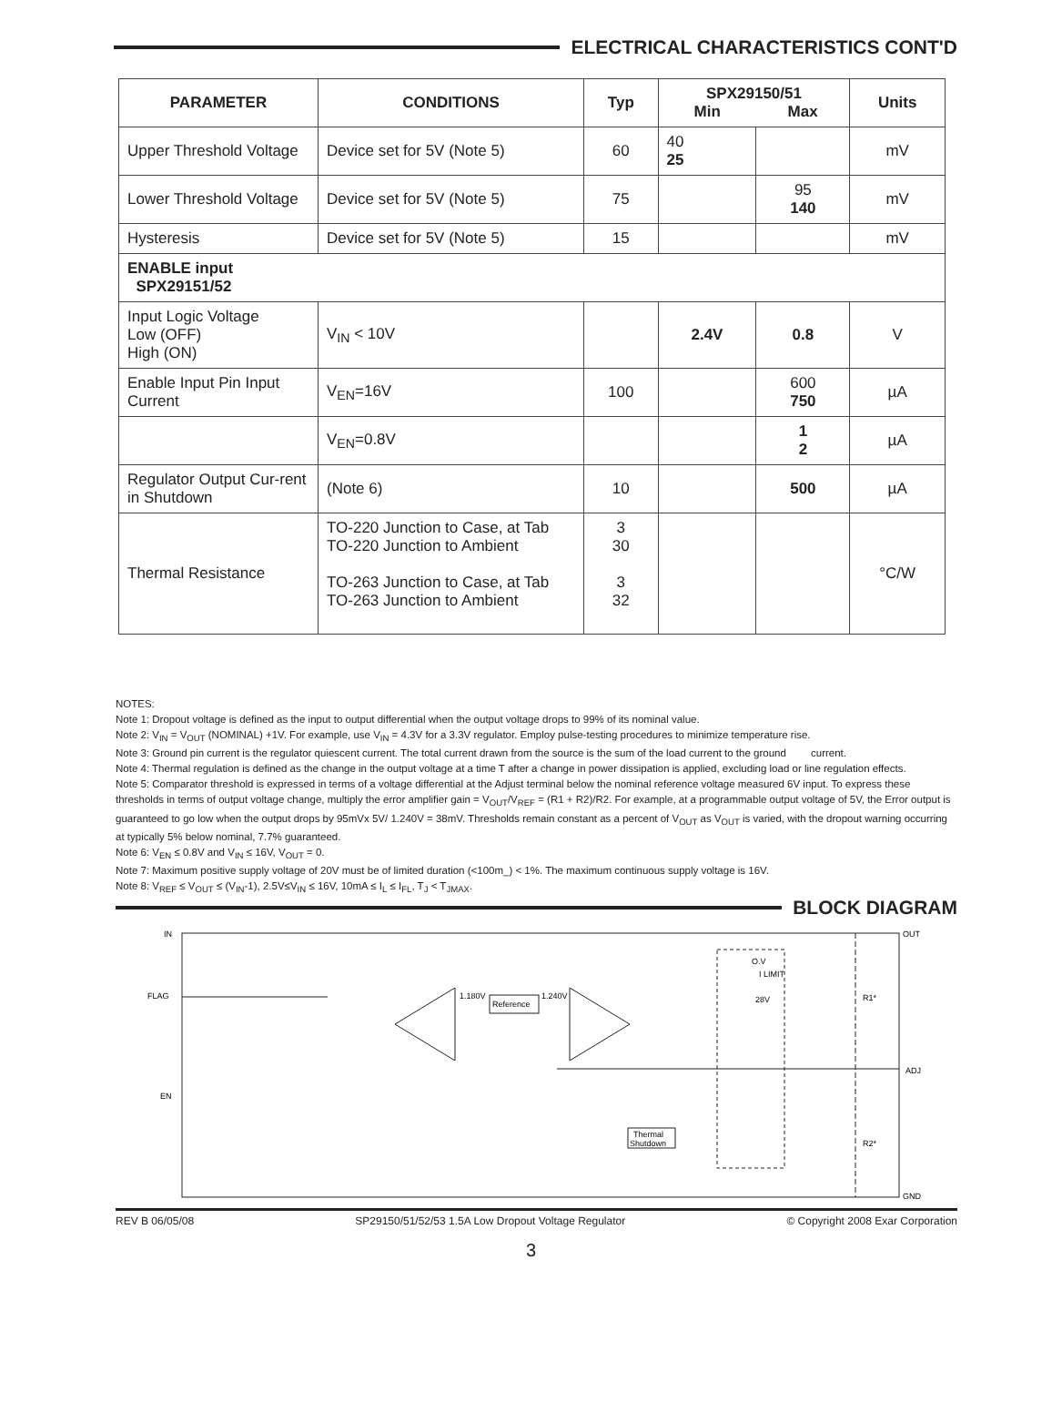ELECTRICAL CHARACTERISTICS CONT'D
| PARAMETER | CONDITIONS | Typ | SPX29150/51 | | Units |
| --- | --- | --- | --- | --- | --- |
| | | | Min | Max | |
| Upper Threshold Voltage | Device set for 5V (Note 5) | 60 | 40 25 | | mV |
| Lower Threshold Voltage | Device set for 5V (Note 5) | 75 | | 95 140 | mV |
| Hysteresis | Device set for 5V (Note 5) | 15 | | | mV |
| ENABLE input SPX29151/52 | | | | | |
| Input Logic Voltage Low (OFF) High (ON) | V<sub>IN</sub> < 10V | | 2.4V | 0.8 | V |
| Enable Input Pin Input Current | V<sub>EN</sub>=16V | 100 | | 600 750 | µA |
| | V<sub>EN</sub>=0.8V | | | 1 2 | µA |
| Regulator Output Cur-rent in Shutdown | (Note 6) | 10 | | 500 | µA |
| Thermal Resistance | TO-220 Junction to Case, at Tab TO-220 Junction to Ambient TO-263 Junction to Case, at Tab TO-263 Junction to Ambient | 3 30 3 32 | | | °C/W |
NOTES:
Note 1: Dropout voltage is defined as the input to output differential when the output voltage drops to 99% of its nominal value.
Note 2: V<sub>IN</sub> = V<sub>OUT</sub> (NOMINAL) +1V. For example, use V<sub>IN</sub> = 4.3V for a 3.3V regulator. Employ pulse-testing procedures to minimize temperature rise.
Note 3: Ground pin current is the regulator quiescent current. The total current drawn from the source is the sum of the load current to the ground current.
Note 4: Thermal regulation is defined as the change in the output voltage at a time T after a change in power dissipation is applied, excluding load or line regulation effects.
Note 5: Comparator threshold is expressed in terms of a voltage differential at the Adjust terminal below the nominal reference voltage measured 6V input. To express these thresholds in terms of output voltage change, multiply the error amplifier gain = V<sub>OUT</sub>/V<sub>REF</sub> = (R1 + R2)/R2. For example, at a programmable output voltage of 5V, the Error output is guaranteed to go low when the output drops by 95mVx 5V/ 1.240V = 38mV. Thresholds remain constant as a percent of V<sub>OUT</sub> as V<sub>OUT</sub> is varied, with the dropout warning occurring at typically 5% below nominal, 7.7% guaranteed.
Note 6: V<sub>EN</sub> ≤ 0.8V and V<sub>IN</sub> ≤ 16V, V<sub>OUT</sub> = 0.
Note 7: Maximum positive supply voltage of 20V must be of limited duration (<100m_) < 1%. The maximum continuous supply voltage is 16V.
Note 8: V<sub>REF</sub> ≤ V<sub>OUT</sub> ≤ (V<sub>IN</sub>-1), 2.5V≤V<sub>IN</sub> ≤ 16V, 10mA ≤ I<sub>L</sub> ≤ I<sub>FL</sub>, T<sub>J</sub> < T<sub>JMAX</sub>.
BLOCK DIAGRAM
IN
OUT
FLAG
EN
ADJ
GND
1.180V
Reference
1.240V
O.V
I LIMIT
28V
R1*
R2*
Thermal
Shutdown
REV B 06/05/08 SP29150/51/52/53 1.5A Low Dropout Voltage Regulator © Copyright 2008 Exar Corporation
3